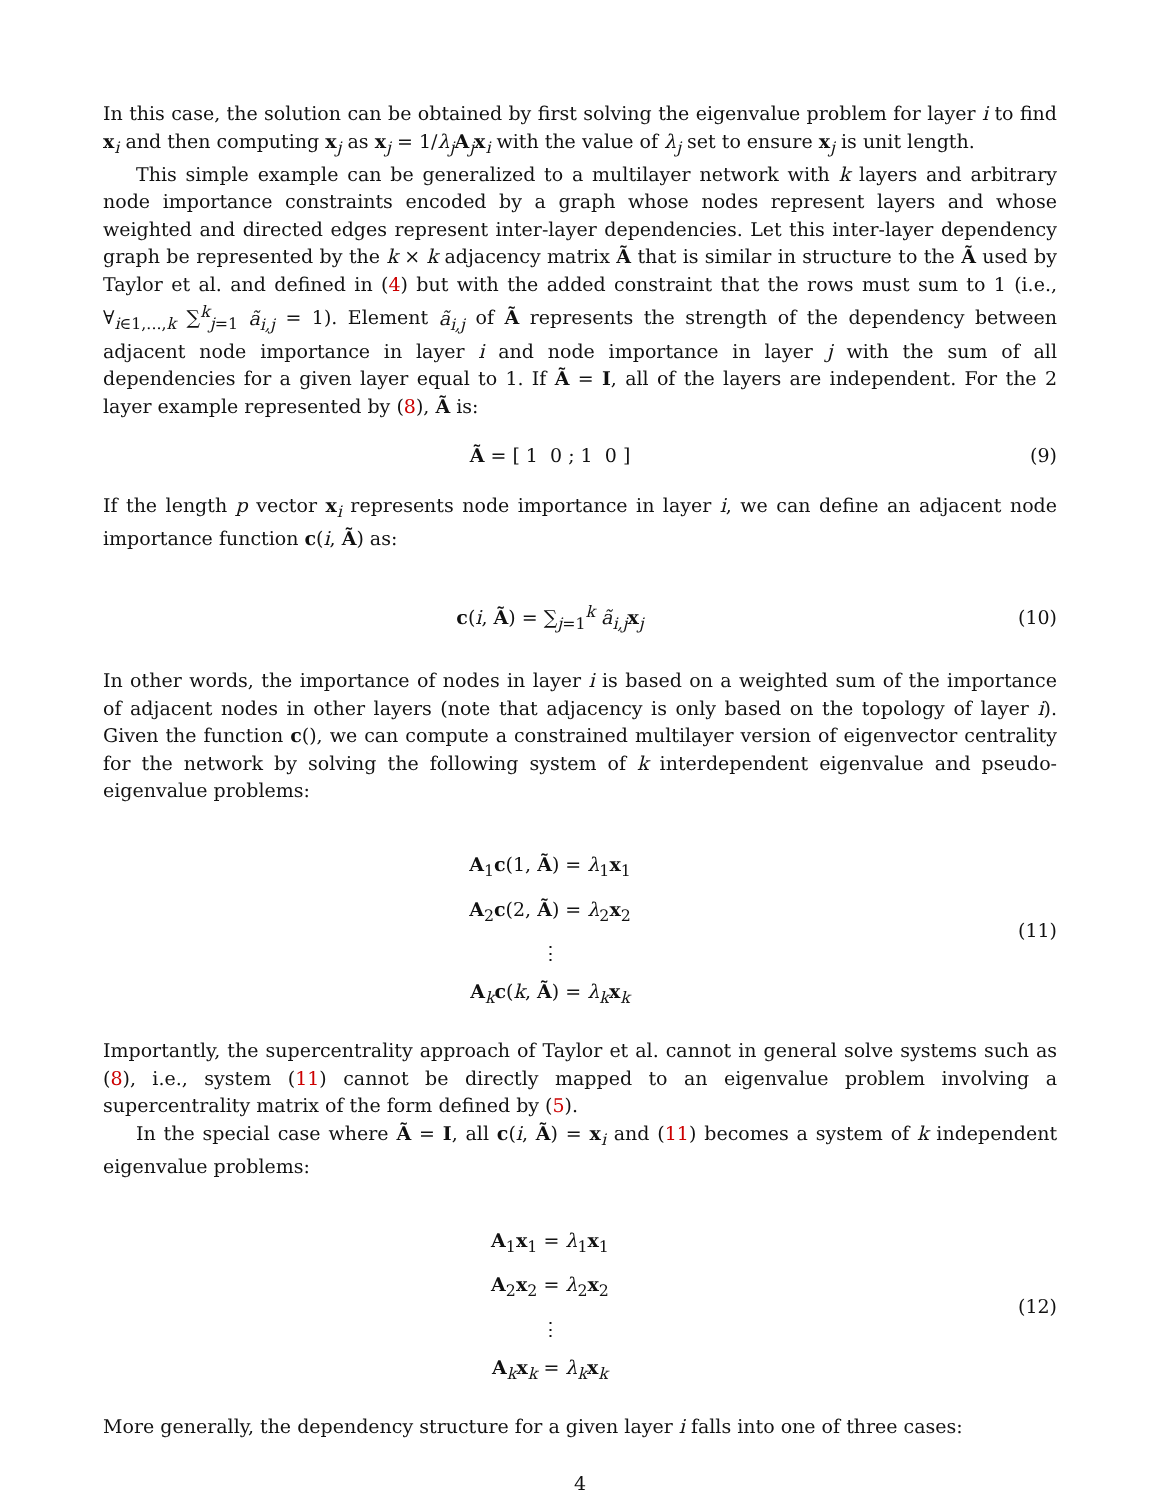In this case, the solution can be obtained by first solving the eigenvalue problem for layer i to find x<sub>i</sub> and then computing x<sub>j</sub> as x<sub>j</sub> = 1/λ<sub>j</sub> A<sub>j</sub>x<sub>i</sub> with the value of λ<sub>j</sub> set to ensure x<sub>j</sub> is unit length.
This simple example can be generalized to a multilayer network with k layers and arbitrary node importance constraints encoded by a graph whose nodes represent layers and whose weighted and directed edges represent inter-layer dependencies. Let this inter-layer dependency graph be represented by the k × k adjacency matrix Ã that is similar in structure to the Ã used by Taylor et al. and defined in (4) but with the added constraint that the rows must sum to 1 (i.e., ∀<sub>i∈1,...,k</sub> ∑<sup>k</sup><sub>j=1</sub> ã<sub>i,j</sub> = 1). Element ã<sub>i,j</sub> of Ã represents the strength of the dependency between adjacent node importance in layer i and node importance in layer j with the sum of all dependencies for a given layer equal to 1. If Ã = I, all of the layers are independent. For the 2 layer example represented by (8), Ã is:
Ã = [ 1 0 ; 1 0 ] (9)
If the length p vector x<sub>i</sub> represents node importance in layer i, we can define an adjacent node importance function c(i, Ã) as:
c(i, Ã) = ∑<sub>j=1</sub><sup>k</sup> ã<sub>i,j</sub> x<sub>j</sub> (10)
In other words, the importance of nodes in layer i is based on a weighted sum of the importance of adjacent nodes in other layers (note that adjacency is only based on the topology of layer i). Given the function c(), we can compute a constrained multilayer version of eigenvector centrality for the network by solving the following system of k interdependent eigenvalue and pseudo-eigenvalue problems:
A<sub>1</sub>c(1, Ã) = λ<sub>1</sub>x<sub>1</sub>
A<sub>2</sub>c(2, Ã) = λ<sub>2</sub>x<sub>2</sub>
⋮
A<sub>k</sub>c(k, Ã) = λ<sub>k</sub> x<sub>k</sub>
(11)
Importantly, the supercentrality approach of Taylor et al. cannot in general solve systems such as (8), i.e., system (11) cannot be directly mapped to an eigenvalue problem involving a supercentrality matrix of the form defined by (5).
In the special case where Ã = I, all c(i, Ã) = x<sub>i</sub> and (11) becomes a system of k independent eigenvalue problems:
A<sub>1</sub>x<sub>1</sub> = λ<sub>1</sub>x<sub>1</sub>
A<sub>2</sub>x<sub>2</sub> = λ<sub>2</sub>x<sub>2</sub>
⋮
A<sub>k</sub>x<sub>k</sub> = λ<sub>k</sub> x<sub>k</sub>
(12)
More generally, the dependency structure for a given layer i falls into one of three cases:
4